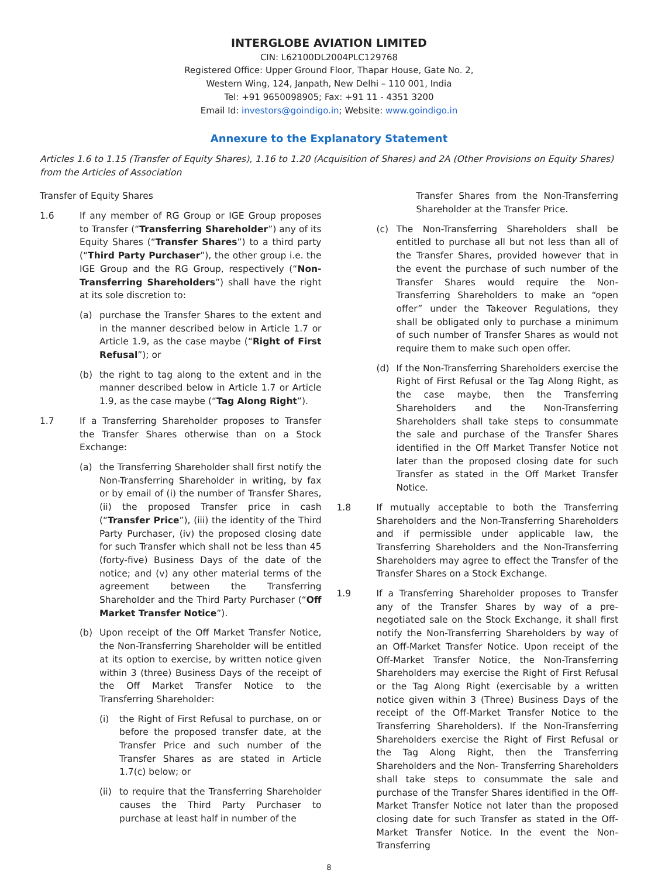INTERGLOBE AVIATION LIMITED
CIN: L62100DL2004PLC129768
Registered Office: Upper Ground Floor, Thapar House, Gate No. 2,
Western Wing, 124, Janpath, New Delhi – 110 001, India
Tel: +91 9650098905; Fax: +91 11 - 4351 3200
Email Id: investors@goindigo.in; Website: www.goindigo.in
Annexure to the Explanatory Statement
Articles 1.6 to 1.15 (Transfer of Equity Shares), 1.16 to 1.20 (Acquisition of Shares) and 2A (Other Provisions on Equity Shares) from the Articles of Association
Transfer of Equity Shares
1.6 If any member of RG Group or IGE Group proposes to Transfer (“Transferring Shareholder”) any of its Equity Shares (“Transfer Shares”) to a third party (“Third Party Purchaser”), the other group i.e. the IGE Group and the RG Group, respectively (“Non-Transferring Shareholders”) shall have the right at its sole discretion to:
(a) purchase the Transfer Shares to the extent and in the manner described below in Article 1.7 or Article 1.9, as the case maybe (“Right of First Refusal”); or
(b) the right to tag along to the extent and in the manner described below in Article 1.7 or Article 1.9, as the case maybe (“Tag Along Right”).
1.7 If a Transferring Shareholder proposes to Transfer the Transfer Shares otherwise than on a Stock Exchange:
(a) the Transferring Shareholder shall first notify the Non-Transferring Shareholder in writing, by fax or by email of (i) the number of Transfer Shares, (ii) the proposed Transfer price in cash (“Transfer Price”), (iii) the identity of the Third Party Purchaser, (iv) the proposed closing date for such Transfer which shall not be less than 45 (forty-five) Business Days of the date of the notice; and (v) any other material terms of the agreement between the Transferring Shareholder and the Third Party Purchaser (“Off Market Transfer Notice”).
(b) Upon receipt of the Off Market Transfer Notice, the Non-Transferring Shareholder will be entitled at its option to exercise, by written notice given within 3 (three) Business Days of the receipt of the Off Market Transfer Notice to the Transferring Shareholder:
(i) the Right of First Refusal to purchase, on or before the proposed transfer date, at the Transfer Price and such number of the Transfer Shares as are stated in Article 1.7(c) below; or
(ii)
to require that the Transferring Shareholder causes the Third Party Purchaser to purchase at least half in number of the
Transfer Shares from the Non-Transferring Shareholder at the Transfer Price.
(c) The Non-Transferring Shareholders shall be entitled to purchase all but not less than all of the Transfer Shares, provided however that in the event the purchase of such number of the Transfer Shares would require the Non- Transferring Shareholders to make an “open offer” under the Takeover Regulations, they shall be obligated only to purchase a minimum of such number of Transfer Shares as would not require them to make such open offer.
(d) If the Non-Transferring Shareholders exercise the Right of First Refusal or the Tag Along Right, as the case maybe, then the Transferring Shareholders and the Non-Transferring Shareholders shall take steps to consummate the sale and purchase of the Transfer Shares identified in the Off Market Transfer Notice not later than the proposed closing date for such Transfer as stated in the Off Market Transfer Notice.
1.8 If mutually acceptable to both the Transferring Shareholders and the Non-Transferring Shareholders and if permissible under applicable law, the Transferring Shareholders and the Non-Transferring Shareholders may agree to effect the Transfer of the Transfer Shares on a Stock Exchange.
1.9 If a Transferring Shareholder proposes to Transfer any of the Transfer Shares by way of a pre-negotiated sale on the Stock Exchange, it shall first notify the Non-Transferring Shareholders by way of an Off-Market Transfer Notice. Upon receipt of the Off-Market Transfer Notice, the Non-Transferring Shareholders may exercise the Right of First Refusal or the Tag Along Right (exercisable by a written notice given within 3 (Three) Business Days of the receipt of the Off-Market Transfer Notice to the Transferring Shareholders). If the Non-Transferring Shareholders exercise the Right of First Refusal or the Tag Along Right, then the Transferring Shareholders and the Non- Transferring Shareholders shall take steps to consummate the sale and purchase of the Transfer Shares identified in the Off-Market Transfer Notice not later than the proposed closing date for such Transfer as stated in the Off- Market Transfer Notice. In the event the Non-Transferring
8